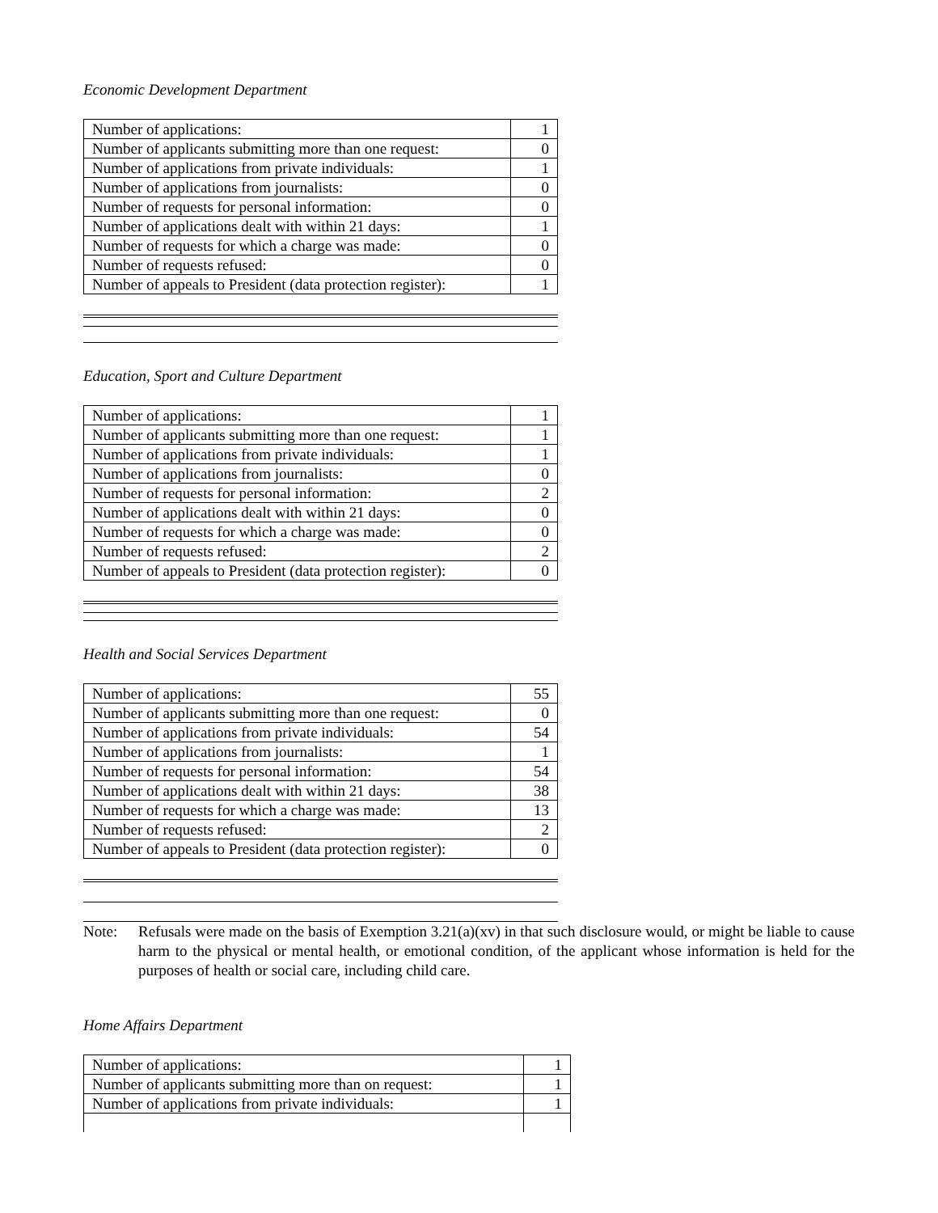Economic Development Department
| Number of applications: | 1 |
| Number of applicants submitting more than one request: | 0 |
| Number of applications from private individuals: | 1 |
| Number of applications from journalists: | 0 |
| Number of requests for personal information: | 0 |
| Number of applications dealt with within 21 days: | 1 |
| Number of requests for which a charge was made: | 0 |
| Number of requests refused: | 0 |
| Number of appeals to President (data protection register): | 1 |
Education, Sport and Culture Department
| Number of applications: | 1 |
| Number of applicants submitting more than one request: | 1 |
| Number of applications from private individuals: | 1 |
| Number of applications from journalists: | 0 |
| Number of requests for personal information: | 2 |
| Number of applications dealt with within 21 days: | 0 |
| Number of requests for which a charge was made: | 0 |
| Number of requests refused: | 2 |
| Number of appeals to President (data protection register): | 0 |
Health and Social Services Department
| Number of applications: | 55 |
| Number of applicants submitting more than one request: | 0 |
| Number of applications from private individuals: | 54 |
| Number of applications from journalists: | 1 |
| Number of requests for personal information: | 54 |
| Number of applications dealt with within 21 days: | 38 |
| Number of requests for which a charge was made: | 13 |
| Number of requests refused: | 2 |
| Number of appeals to President (data protection register): | 0 |
Note: Refusals were made on the basis of Exemption 3.21(a)(xv) in that such disclosure would, or might be liable to cause harm to the physical or mental health, or emotional condition, of the applicant whose information is held for the purposes of health or social care, including child care.
Home Affairs Department
| Number of applications: | 1 |
| Number of applicants submitting more than on request: | 1 |
| Number of applications from private individuals: | 1 |